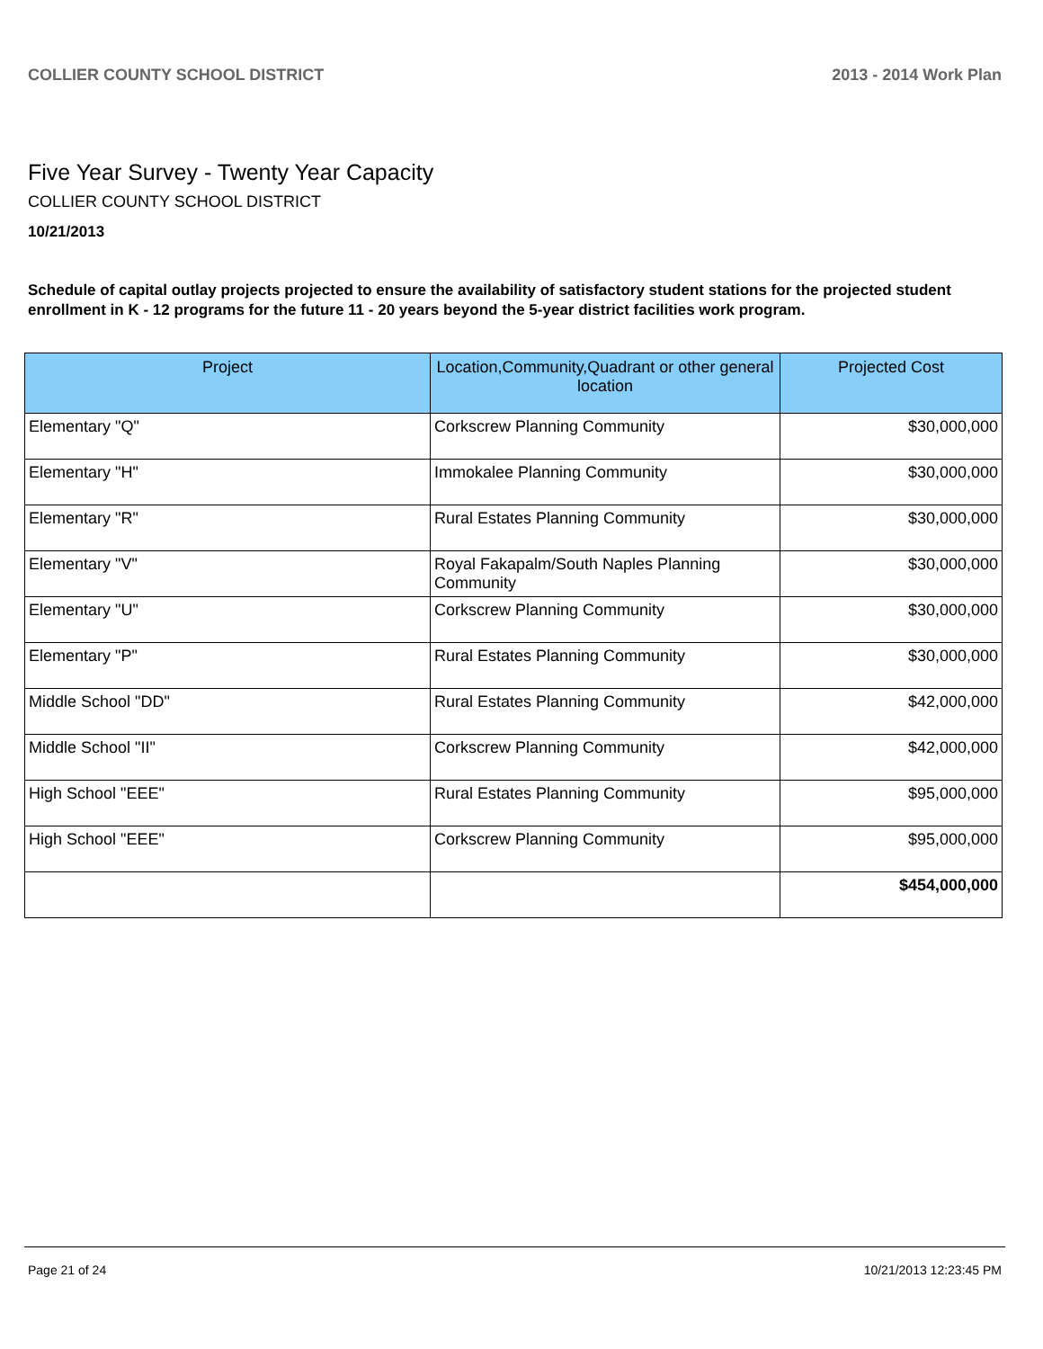COLLIER COUNTY SCHOOL DISTRICT 2013 - 2014 Work Plan
Five Year Survey - Twenty Year Capacity
COLLIER COUNTY SCHOOL DISTRICT
10/21/2013
Schedule of capital outlay projects projected to ensure the availability of satisfactory student stations for the projected student enrollment in K - 12 programs for the future 11 - 20 years beyond the 5-year district facilities work program.
| Project | Location,Community,Quadrant or other general location | Projected Cost |
| --- | --- | --- |
| Elementary "Q" | Corkscrew Planning Community | $30,000,000 |
| Elementary "H" | Immokalee Planning Community | $30,000,000 |
| Elementary "R" | Rural Estates Planning Community | $30,000,000 |
| Elementary "V" | Royal Fakapalm/South Naples Planning Community | $30,000,000 |
| Elementary "U" | Corkscrew Planning Community | $30,000,000 |
| Elementary "P" | Rural Estates Planning Community | $30,000,000 |
| Middle School "DD" | Rural Estates Planning Community | $42,000,000 |
| Middle School "II" | Corkscrew Planning Community | $42,000,000 |
| High School "EEE" | Rural Estates Planning Community | $95,000,000 |
| High School "EEE" | Corkscrew Planning Community | $95,000,000 |
| | | $454,000,000 |
Page 21 of 24 10/21/2013 12:23:45 PM